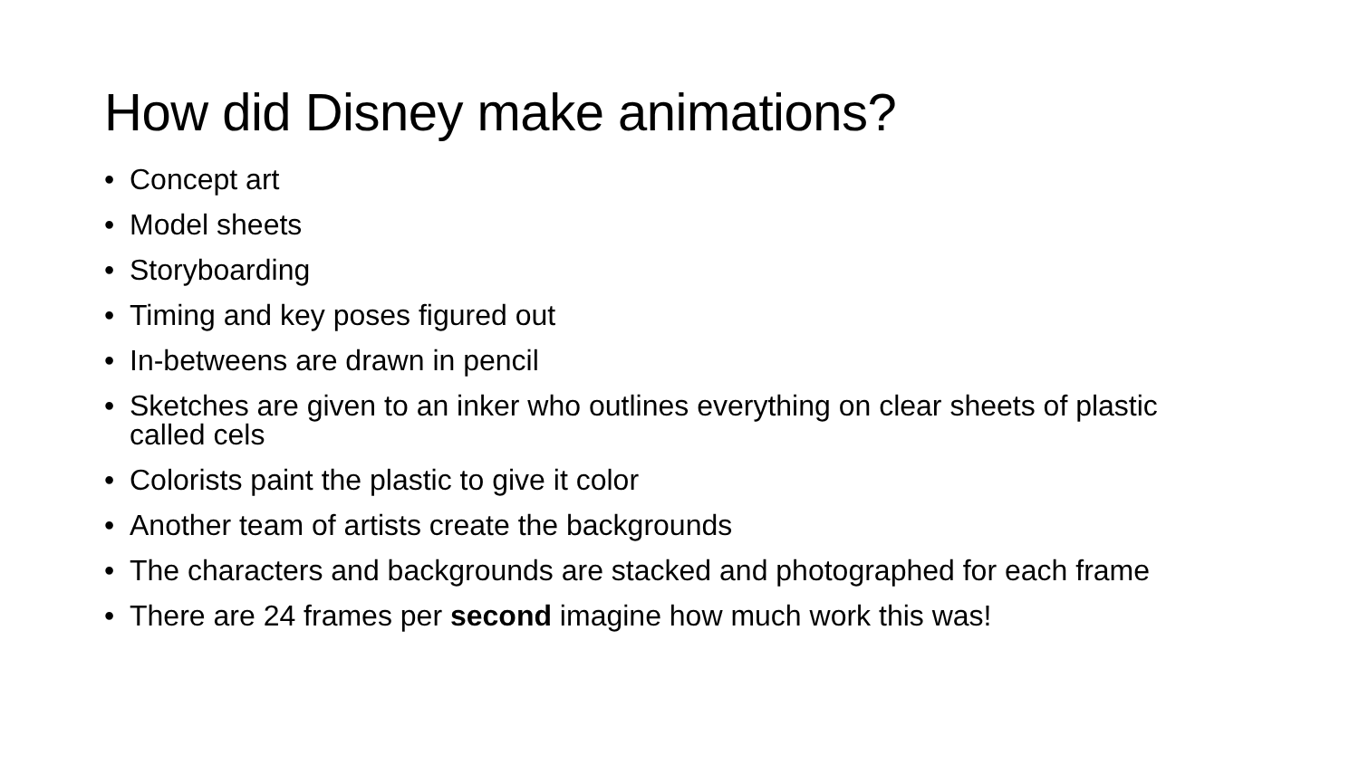How did Disney make animations?
• Concept art
• Model sheets
• Storyboarding
• Timing and key poses figured out
• In-betweens are drawn in pencil
• Sketches are given to an inker who outlines everything on clear sheets of plastic called cels
• Colorists paint the plastic to give it color
• Another team of artists create the backgrounds
• The characters and backgrounds are stacked and photographed for each frame
• There are 24 frames per second imagine how much work this was!